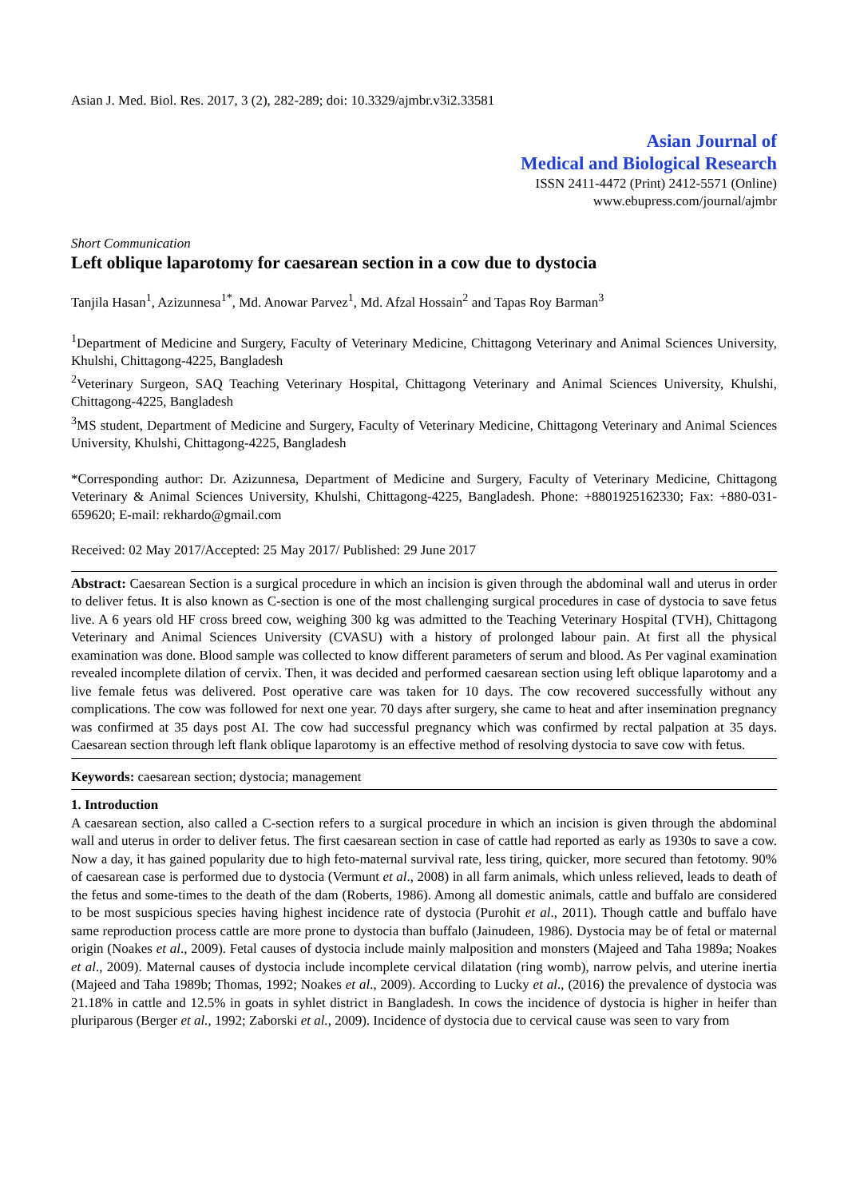Asian J. Med. Biol. Res. 2017, 3 (2), 282-289; doi: 10.3329/ajmbr.v3i2.33581
Asian Journal of
Medical and Biological Research
ISSN 2411-4472 (Print) 2412-5571 (Online)
www.ebupress.com/journal/ajmbr
Short Communication
Left oblique laparotomy for caesarean section in a cow due to dystocia
Tanjila Hasan<sup>1</sup>, Azizunnesa<sup>1*</sup>, Md. Anowar Parvez<sup>1</sup>, Md. Afzal Hossain<sup>2</sup> and Tapas Roy Barman<sup>3</sup>
<sup>1</sup> Department of Medicine and Surgery, Faculty of Veterinary Medicine, Chittagong Veterinary and Animal Sciences University, Khulshi, Chittagong-4225, Bangladesh
<sup>2</sup> Veterinary Surgeon, SAQ Teaching Veterinary Hospital, Chittagong Veterinary and Animal Sciences University, Khulshi, Chittagong-4225, Bangladesh
<sup>3</sup> MS student, Department of Medicine and Surgery, Faculty of Veterinary Medicine, Chittagong Veterinary and Animal Sciences University, Khulshi, Chittagong-4225, Bangladesh
*Corresponding author: Dr. Azizunnesa, Department of Medicine and Surgery, Faculty of Veterinary Medicine, Chittagong Veterinary & Animal Sciences University, Khulshi, Chittagong-4225, Bangladesh. Phone: +8801925162330; Fax: +880-031-659620; E-mail: rekhardo@gmail.com
Received: 02 May 2017/Accepted: 25 May 2017/ Published: 29 June 2017
Abstract: Caesarean Section is a surgical procedure in which an incision is given through the abdominal wall and uterus in order to deliver fetus. It is also known as C-section is one of the most challenging surgical procedures in case of dystocia to save fetus live. A 6 years old HF cross breed cow, weighing 300 kg was admitted to the Teaching Veterinary Hospital (TVH), Chittagong Veterinary and Animal Sciences University (CVASU) with a history of prolonged labour pain. At first all the physical examination was done. Blood sample was collected to know different parameters of serum and blood. As Per vaginal examination revealed incomplete dilation of cervix. Then, it was decided and performed caesarean section using left oblique laparotomy and a live female fetus was delivered. Post operative care was taken for 10 days. The cow recovered successfully without any complications. The cow was followed for next one year. 70 days after surgery, she came to heat and after insemination pregnancy was confirmed at 35 days post AI. The cow had successful pregnancy which was confirmed by rectal palpation at 35 days. Caesarean section through left flank oblique laparotomy is an effective method of resolving dystocia to save cow with fetus.
Keywords: caesarean section; dystocia; management
1. Introduction
A caesarean section, also called a C-section refers to a surgical procedure in which an incision is given through the abdominal wall and uterus in order to deliver fetus. The first caesarean section in case of cattle had reported as early as 1930s to save a cow. Now a day, it has gained popularity due to high feto-maternal survival rate, less tiring, quicker, more secured than fetotomy. 90% of caesarean case is performed due to dystocia (Vermunt et al., 2008) in all farm animals, which unless relieved, leads to death of the fetus and some-times to the death of the dam (Roberts, 1986). Among all domestic animals, cattle and buffalo are considered to be most suspicious species having highest incidence rate of dystocia (Purohit et al., 2011). Though cattle and buffalo have same reproduction process cattle are more prone to dystocia than buffalo (Jainudeen, 1986). Dystocia may be of fetal or maternal origin (Noakes et al., 2009). Fetal causes of dystocia include mainly malposition and monsters (Majeed and Taha 1989a; Noakes et al., 2009). Maternal causes of dystocia include incomplete cervical dilatation (ring womb), narrow pelvis, and uterine inertia (Majeed and Taha 1989b; Thomas, 1992; Noakes et al., 2009). According to Lucky et al., (2016) the prevalence of dystocia was 21.18% in cattle and 12.5% in goats in syhlet district in Bangladesh. In cows the incidence of dystocia is higher in heifer than pluriparous (Berger et al., 1992; Zaborski et al., 2009). Incidence of dystocia due to cervical cause was seen to vary from